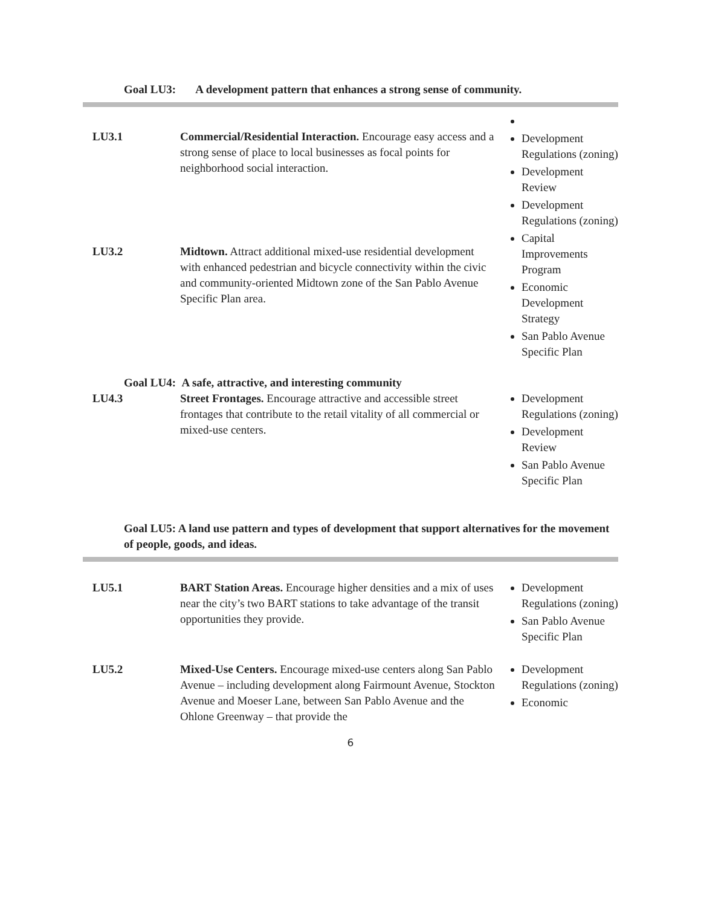Goal LU3: A development pattern that enhances a strong sense of community.
| LU3.1 | Commercial/Residential Interaction. Encourage easy access and a strong sense of place to local businesses as focal points for neighborhood social interaction. | Development Regulations (zoning) Development Review Development Regulations (zoning) Capital Improvements Program Economic Development Strategy San Pablo Avenue Specific Plan |
| LU3.2 | Midtown. Attract additional mixed-use residential development with enhanced pedestrian and bicycle connectivity within the civic and community-oriented Midtown zone of the San Pablo Avenue Specific Plan area. | |
Goal LU4: A safe, attractive, and interesting community
| LU4.3 | Street Frontages. Encourage attractive and accessible street frontages that contribute to the retail vitality of all commercial or mixed-use centers. | Development Regulations (zoning) Development Review San Pablo Avenue Specific Plan |
Goal LU5: A land use pattern and types of development that support alternatives for the movement of people, goods, and ideas.
| LU5.1 | BART Station Areas. Encourage higher densities and a mix of uses near the city’s two BART stations to take advantage of the transit opportunities they provide. | Development Regulations (zoning) San Pablo Avenue Specific Plan |
| LU5.2 | Mixed-Use Centers. Encourage mixed-use centers along San Pablo Avenue – including development along Fairmount Avenue, Stockton Avenue and Moeser Lane, between San Pablo Avenue and the Ohlone Greenway – that provide the | Development Regulations (zoning) Economic |
6